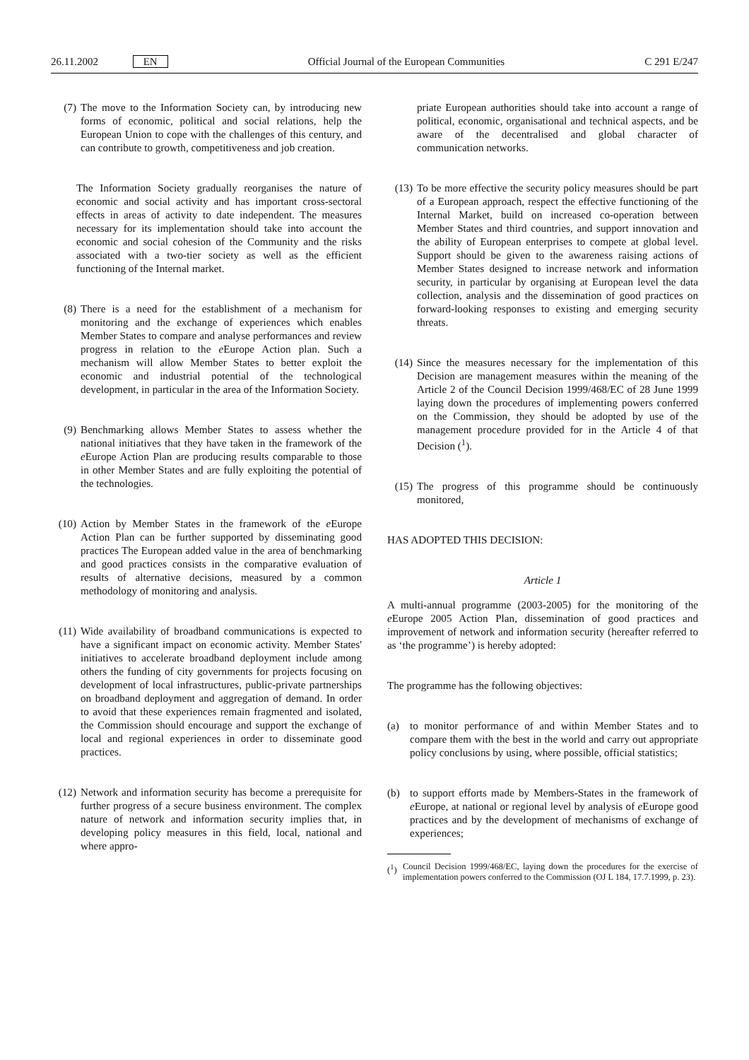26.11.2002 EN Official Journal of the European Communities C 291 E/247
(7) The move to the Information Society can, by introducing new forms of economic, political and social relations, help the European Union to cope with the challenges of this century, and can contribute to growth, competitiveness and job creation.
The Information Society gradually reorganises the nature of economic and social activity and has important cross-sectoral effects in areas of activity to date independent. The measures necessary for its implementation should take into account the economic and social cohesion of the Community and the risks associated with a two-tier society as well as the efficient functioning of the Internal market.
(8) There is a need for the establishment of a mechanism for monitoring and the exchange of experiences which enables Member States to compare and analyse performances and review progress in relation to the e Europe Action plan. Such a mechanism will allow Member States to better exploit the economic and industrial potential of the technological development, in particular in the area of the Information Society.
(9) Benchmarking allows Member States to assess whether the national initiatives that they have taken in the framework of the e Europe Action Plan are producing results comparable to those in other Member States and are fully exploiting the potential of the technologies.
(10)
Action by Member States in the framework of the e Europe Action Plan can be further supported by disseminating good practices The European added value in the area of benchmarking and good practices consists in the comparative evaluation of results of alternative decisions, measured by a common methodology of monitoring and analysis.
(11)
Wide availability of broadband communications is expected to have a significant impact on economic activity. Member States' initiatives to accelerate broadband deployment include among others the funding of city governments for projects focusing on development of local infrastructures, public-private partnerships on broadband deployment and aggregation of demand. In order to avoid that these experiences remain fragmented and isolated, the Commission should encourage and support the exchange of local and regional experiences in order to disseminate good practices.
(12)
Network and information security has become a prerequisite for further progress of a secure business environment. The complex nature of network and information security implies that, in developing policy measures in this field, local, national and where appro-
priate European authorities should take into account a range of political, economic, organisational and technical aspects, and be aware of the decentralised and global character of communication networks.
(13)
To be more effective the security policy measures should be part of a European approach, respect the effective functioning of the Internal Market, build on increased co-operation between Member States and third countries, and support innovation and the ability of European enterprises to compete at global level. Support should be given to the awareness raising actions of Member States designed to increase network and information security, in particular by organising at European level the data collection, analysis and the dissemination of good practices on forward-looking responses to existing and emerging security threats.
(14)
Since the measures necessary for the implementation of this Decision are management measures within the meaning of the Article 2 of the Council Decision 1999/468/EC of 28 June 1999 laying down the procedures of implementing powers conferred on the Commission, they should be adopted by use of the management procedure provided for in the Article 4 of that Decision (<sup>1</sup>).
(15)
The progress of this programme should be continuously monitored,
HAS ADOPTED THIS DECISION:
Article 1
A multi-annual programme (2003-2005) for the monitoring of the e Europe 2005 Action Plan, dissemination of good practices and improvement of network and information security (hereafter referred to as ‘the programme’) is hereby adopted:
The programme has the following objectives:
(a)
to monitor performance of and within Member States and to compare them with the best in the world and carry out appropriate policy conclusions by using, where possible, official statistics;
(b)
to support efforts made by Members-States in the framework of e Europe, at national or regional level by analysis of e Europe good practices and by the development of mechanisms of exchange of experiences;
(<sup>1</sup>) Council Decision 1999/468/EC, laying down the procedures for the exercise of implementation powers conferred to the Commission (OJ L 184, 17.7.1999, p. 23).